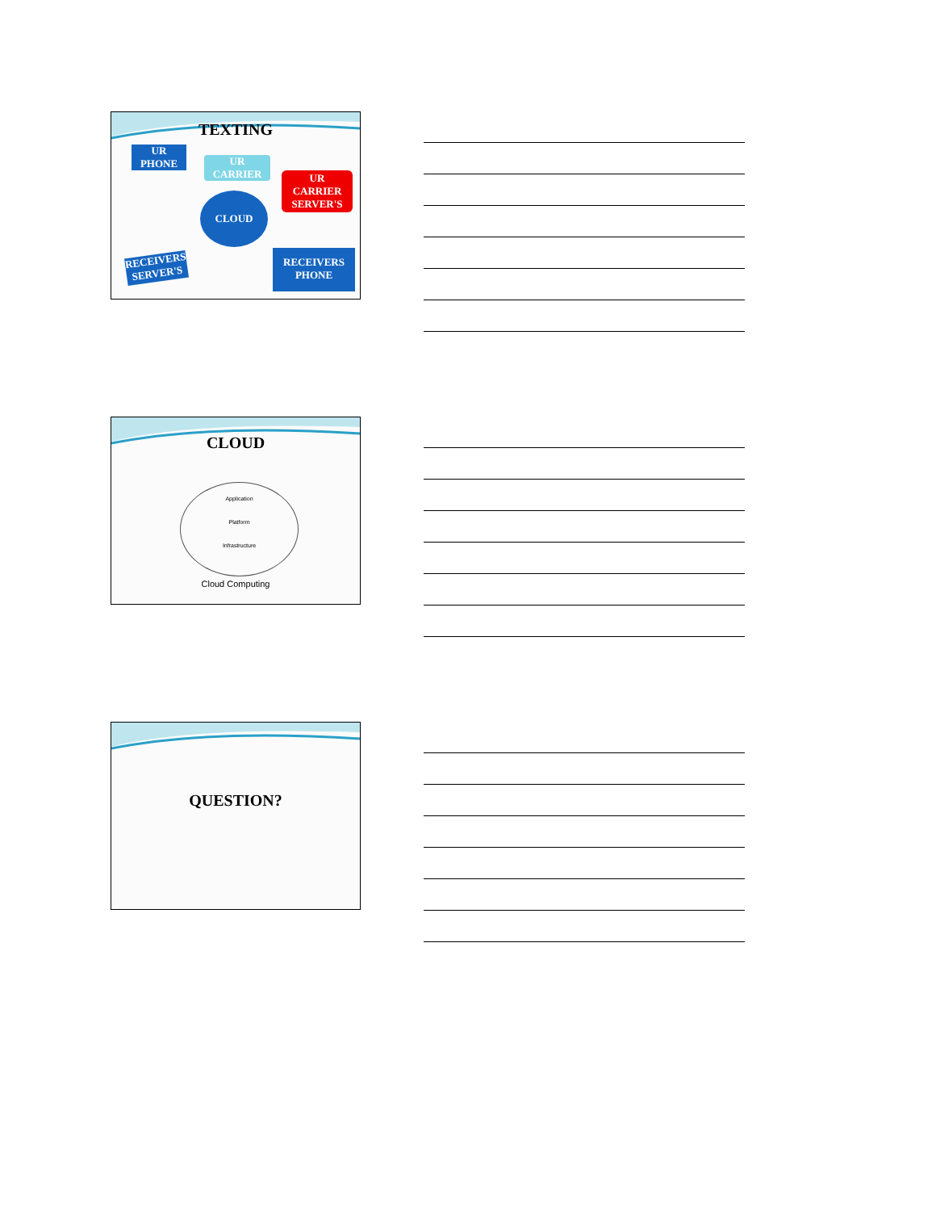TEXTING
UR
PHONE
UR
CARRIER
UR
CARRIER
SERVER'S
CLOUD
RECEIVERS
SERVER'S
RECEIVERS
PHONE
CLOUD
Application
Platform
Infrastructure
Cloud Computing
QUESTION?